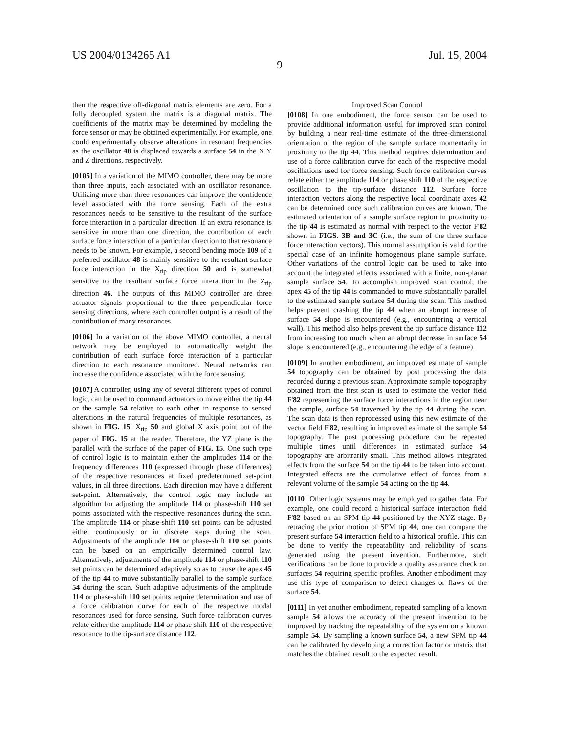US 2004/0134265 A1 Jul. 15, 2004
9
then the respective off-diagonal matrix elements are zero. For a fully decoupled system the matrix is a diagonal matrix. The coefficients of the matrix may be determined by modeling the force sensor or may be obtained experimentally. For example, one could experimentally observe alterations in resonant frequencies as the oscillator 48 is displaced towards a surface 54 in the X Y and Z directions, respectively.
[0105] In a variation of the MIMO controller, there may be more than three inputs, each associated with an oscillator resonance. Utilizing more than three resonances can improve the confidence level associated with the force sensing. Each of the extra resonances needs to be sensitive to the resultant of the surface force interaction in a particular direction. If an extra resonance is sensitive in more than one direction, the contribution of each surface force interaction of a particular direction to that resonance needs to be known. For example, a second bending mode 109 of a preferred oscillator 48 is mainly sensitive to the resultant surface force interaction in the X<sub>tip</sub> direction 50 and is somewhat sensitive to the resultant surface force interaction in the Z<sub>tip</sub> direction 46. The outputs of this MIMO controller are three actuator signals proportional to the three perpendicular force sensing directions, where each controller output is a result of the contribution of many resonances.
[0106] In a variation of the above MIMO controller, a neural network may be employed to automatically weight the contribution of each surface force interaction of a particular direction to each resonance monitored. Neural networks can increase the confidence associated with the force sensing.
[0107] A controller, using any of several different types of control logic, can be used to command actuators to move either the tip 44 or the sample 54 relative to each other in response to sensed alterations in the natural frequencies of multiple resonances, as shown in FIG. 15. X<sub>tip</sub> 50 and global X axis point out of the paper of FIG. 15 at the reader. Therefore, the YZ plane is the parallel with the surface of the paper of FIG. 15. One such type of control logic is to maintain either the amplitudes 114 or the frequency differences 110 (expressed through phase differences) of the respective resonances at fixed predetermined set-point values, in all three directions. Each direction may have a different set-point. Alternatively, the control logic may include an algorithm for adjusting the amplitude 114 or phase-shift 110 set points associated with the respective resonances during the scan. The amplitude 114 or phase-shift 110 set points can be adjusted either continuously or in discrete steps during the scan. Adjustments of the amplitude 114 or phase-shift 110 set points can be based on an empirically determined control law. Alternatively, adjustments of the amplitude 114 or phase-shift 110 set points can be determined adaptively so as to cause the apex 45 of the tip 44 to move substantially parallel to the sample surface 54 during the scan. Such adaptive adjustments of the amplitude 114 or phase-shift 110 set points require determination and use of a force calibration curve for each of the respective modal resonances used for force sensing. Such force calibration curves relate either the amplitude 114 or phase shift 110 of the respective resonance to the tip-surface distance 112.
Improved Scan Control
[0108] In one embodiment, the force sensor can be used to provide additional information useful for improved scan control by building a near real-time estimate of the three-dimensional orientation of the region of the sample surface momentarily in proximity to the tip 44. This method requires determination and use of a force calibration curve for each of the respective modal oscillations used for force sensing. Such force calibration curves relate either the amplitude 114 or phase shift 110 of the respective oscillation to the tip-surface distance 112. Surface force interaction vectors along the respective local coordinate axes 42 can be determined once such calibration curves are known. The estimated orientation of a sample surface region in proximity to the tip 44 is estimated as normal with respect to the vector F'82 shown in FIGS. 3B and 3C (i.e., the sum of the three surface force interaction vectors). This normal assumption is valid for the special case of an infinite homogenous plane sample surface. Other variations of the control logic can be used to take into account the integrated effects associated with a finite, non-planar sample surface 54. To accomplish improved scan control, the apex 45 of the tip 44 is commanded to move substantially parallel to the estimated sample surface 54 during the scan. This method helps prevent crashing the tip 44 when an abrupt increase of surface 54 slope is encountered (e.g., encountering a vertical wall). This method also helps prevent the tip surface distance 112 from increasing too much when an abrupt decrease in surface 54 slope is encountered (e.g., encountering the edge of a feature).
[0109] In another embodiment, an improved estimate of sample 54 topography can be obtained by post processing the data recorded during a previous scan. Approximate sample topography obtained from the first scan is used to estimate the vector field F'82 representing the surface force interactions in the region near the sample, surface 54 traversed by the tip 44 during the scan. The scan data is then reprocessed using this new estimate of the vector field F'82, resulting in improved estimate of the sample 54 topography. The post processing procedure can be repeated multiple times until differences in estimated surface 54 topography are arbitrarily small. This method allows integrated effects from the surface 54 on the tip 44 to be taken into account. Integrated effects are the cumulative effect of forces from a relevant volume of the sample 54 acting on the tip 44.
[0110] Other logic systems may be employed to gather data. For example, one could record a historical surface interaction field F'82 based on an SPM tip 44 positioned by the XYZ stage. By retracing the prior motion of SPM tip 44, one can compare the present surface 54 interaction field to a historical profile. This can be done to verify the repeatability and reliability of scans generated using the present invention. Furthermore, such verifications can be done to provide a quality assurance check on surfaces 54 requiring specific profiles. Another embodiment may use this type of comparison to detect changes or flaws of the surface 54.
[0111] In yet another embodiment, repeated sampling of a known sample 54 allows the accuracy of the present invention to be improved by tracking the repeatability of the system on a known sample 54. By sampling a known surface 54, a new SPM tip 44 can be calibrated by developing a correction factor or matrix that matches the obtained result to the expected result.